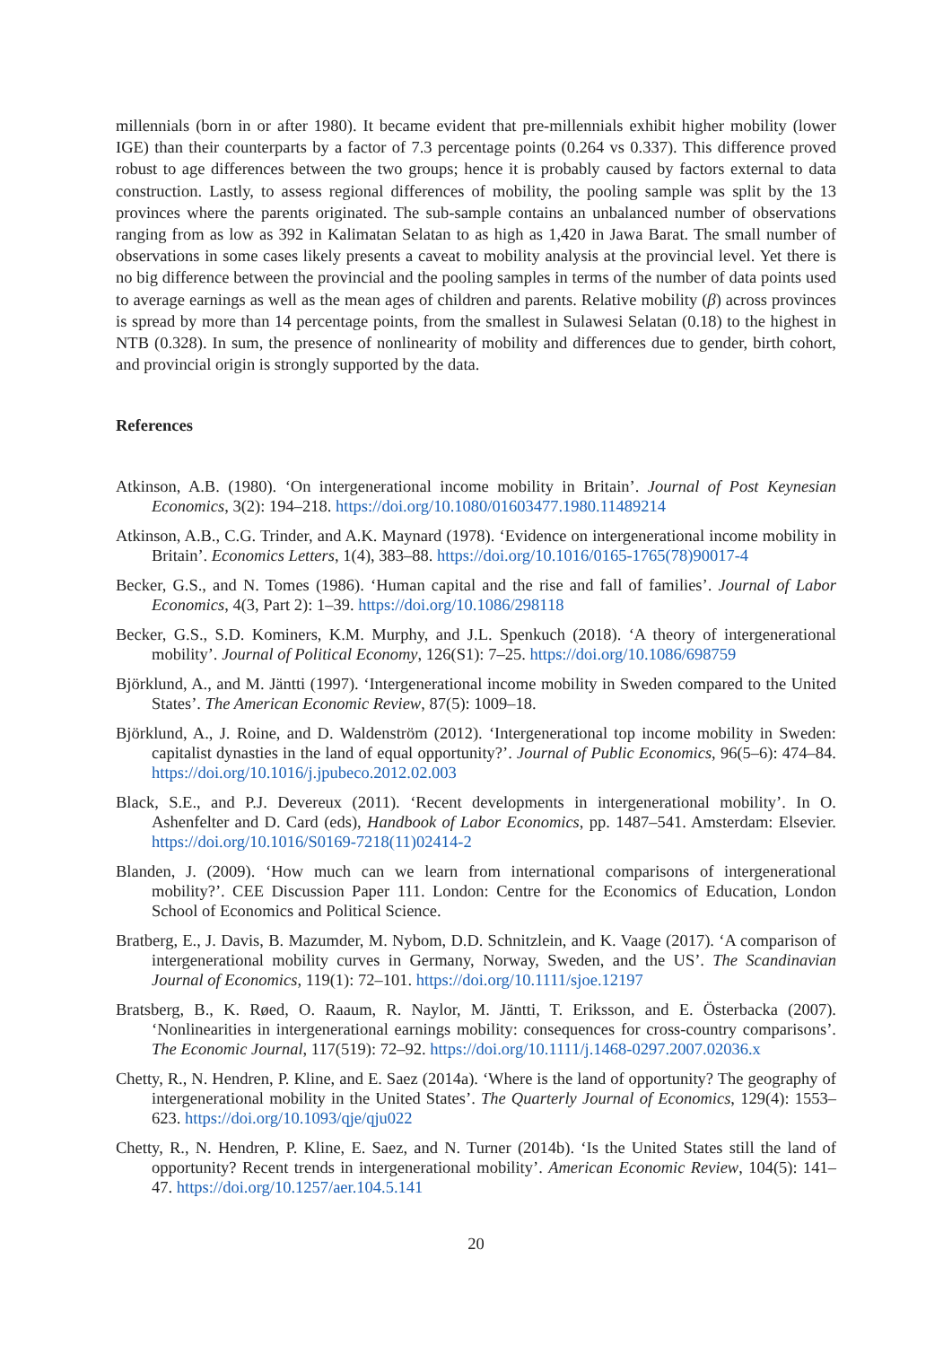millennials (born in or after 1980). It became evident that pre-millennials exhibit higher mobility (lower IGE) than their counterparts by a factor of 7.3 percentage points (0.264 vs 0.337). This difference proved robust to age differences between the two groups; hence it is probably caused by factors external to data construction. Lastly, to assess regional differences of mobility, the pooling sample was split by the 13 provinces where the parents originated. The sub-sample contains an unbalanced number of observations ranging from as low as 392 in Kalimatan Selatan to as high as 1,420 in Jawa Barat. The small number of observations in some cases likely presents a caveat to mobility analysis at the provincial level. Yet there is no big difference between the provincial and the pooling samples in terms of the number of data points used to average earnings as well as the mean ages of children and parents. Relative mobility (β) across provinces is spread by more than 14 percentage points, from the smallest in Sulawesi Selatan (0.18) to the highest in NTB (0.328). In sum, the presence of nonlinearity of mobility and differences due to gender, birth cohort, and provincial origin is strongly supported by the data.
References
Atkinson, A.B. (1980). ‘On intergenerational income mobility in Britain’. Journal of Post Keynesian Economics, 3(2): 194–218. https://doi.org/10.1080/01603477.1980.11489214
Atkinson, A.B., C.G. Trinder, and A.K. Maynard (1978). ‘Evidence on intergenerational income mobility in Britain’. Economics Letters, 1(4), 383–88. https://doi.org/10.1016/0165-1765(78)90017-4
Becker, G.S., and N. Tomes (1986). ‘Human capital and the rise and fall of families’. Journal of Labor Economics, 4(3, Part 2): 1–39. https://doi.org/10.1086/298118
Becker, G.S., S.D. Kominers, K.M. Murphy, and J.L. Spenkuch (2018). ‘A theory of intergenerational mobility’. Journal of Political Economy, 126(S1): 7–25. https://doi.org/10.1086/698759
Björklund, A., and M. Jäntti (1997). ‘Intergenerational income mobility in Sweden compared to the United States’. The American Economic Review, 87(5): 1009–18.
Björklund, A., J. Roine, and D. Waldenström (2012). ‘Intergenerational top income mobility in Sweden: capitalist dynasties in the land of equal opportunity?’. Journal of Public Economics, 96(5–6): 474–84. https://doi.org/10.1016/j.jpubeco.2012.02.003
Black, S.E., and P.J. Devereux (2011). ‘Recent developments in intergenerational mobility’. In O. Ashenfelter and D. Card (eds), Handbook of Labor Economics, pp. 1487–541. Amsterdam: Elsevier. https://doi.org/10.1016/S0169-7218(11)02414-2
Blanden, J. (2009). ‘How much can we learn from international comparisons of intergenerational mobility?’. CEE Discussion Paper 111. London: Centre for the Economics of Education, London School of Economics and Political Science.
Bratberg, E., J. Davis, B. Mazumder, M. Nybom, D.D. Schnitzlein, and K. Vaage (2017). ‘A comparison of intergenerational mobility curves in Germany, Norway, Sweden, and the US’. The Scandinavian Journal of Economics, 119(1): 72–101. https://doi.org/10.1111/sjoe.12197
Bratsberg, B., K. Røed, O. Raaum, R. Naylor, M. Jäntti, T. Eriksson, and E. Österbacka (2007). ‘Nonlinearities in intergenerational earnings mobility: consequences for cross-country comparisons’. The Economic Journal, 117(519): 72–92. https://doi.org/10.1111/j.1468-0297.2007.02036.x
Chetty, R., N. Hendren, P. Kline, and E. Saez (2014a). ‘Where is the land of opportunity? The geography of intergenerational mobility in the United States’. The Quarterly Journal of Economics, 129(4): 1553–623. https://doi.org/10.1093/qje/qju022
Chetty, R., N. Hendren, P. Kline, E. Saez, and N. Turner (2014b). ‘Is the United States still the land of opportunity? Recent trends in intergenerational mobility’. American Economic Review, 104(5): 141–47. https://doi.org/10.1257/aer.104.5.141
20